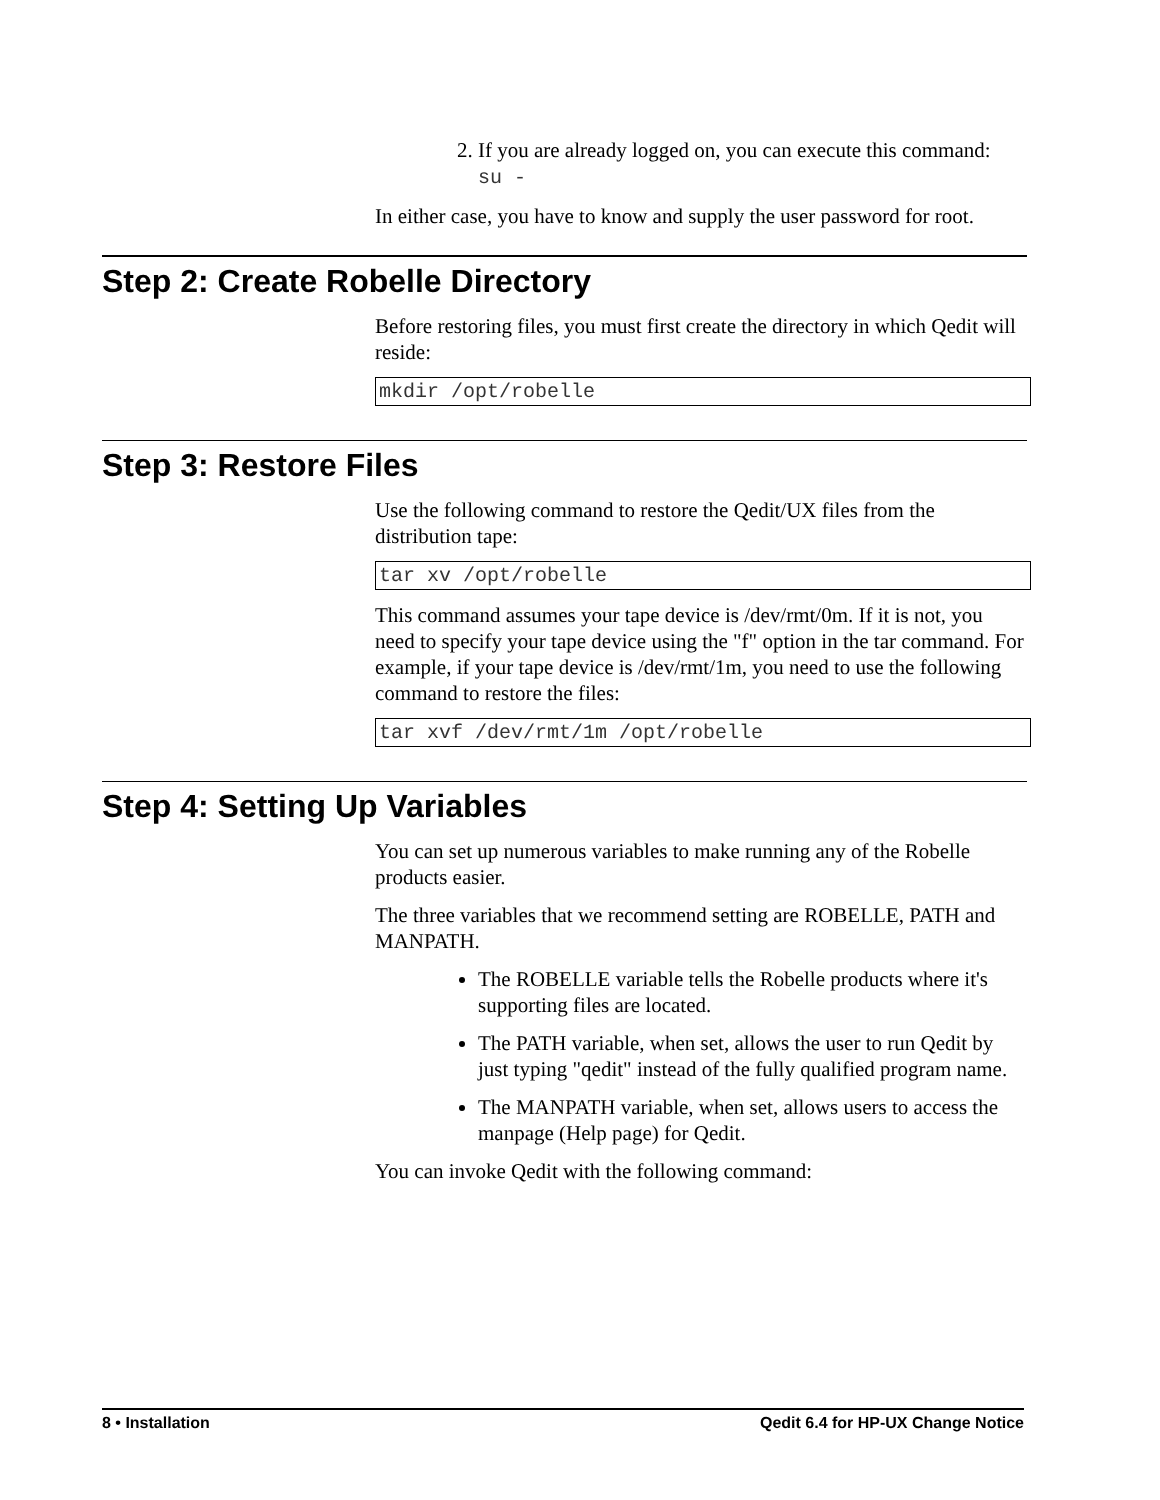2. If you are already logged on, you can execute this command:
su -
In either case, you have to know and supply the user password for root.
Step 2: Create Robelle Directory
Before restoring files, you must first create the directory in which Qedit will reside:
mkdir /opt/robelle
Step 3: Restore Files
Use the following command to restore the Qedit/UX files from the distribution tape:
tar xv /opt/robelle
This command assumes your tape device is /dev/rmt/0m. If it is not, you need to specify your tape device using the "f" option in the tar command. For example, if your tape device is /dev/rmt/1m, you need to use the following command to restore the files:
tar xvf /dev/rmt/1m /opt/robelle
Step 4: Setting Up Variables
You can set up numerous variables to make running any of the Robelle products easier.
The three variables that we recommend setting are ROBELLE, PATH and MANPATH.
The ROBELLE variable tells the Robelle products where it's supporting files are located.
The PATH variable, when set, allows the user to run Qedit by just typing "qedit" instead of the fully qualified program name.
The MANPATH variable, when set, allows users to access the manpage (Help page) for Qedit.
You can invoke Qedit with the following command:
8 • Installation Qedit 6.4 for HP-UX Change Notice